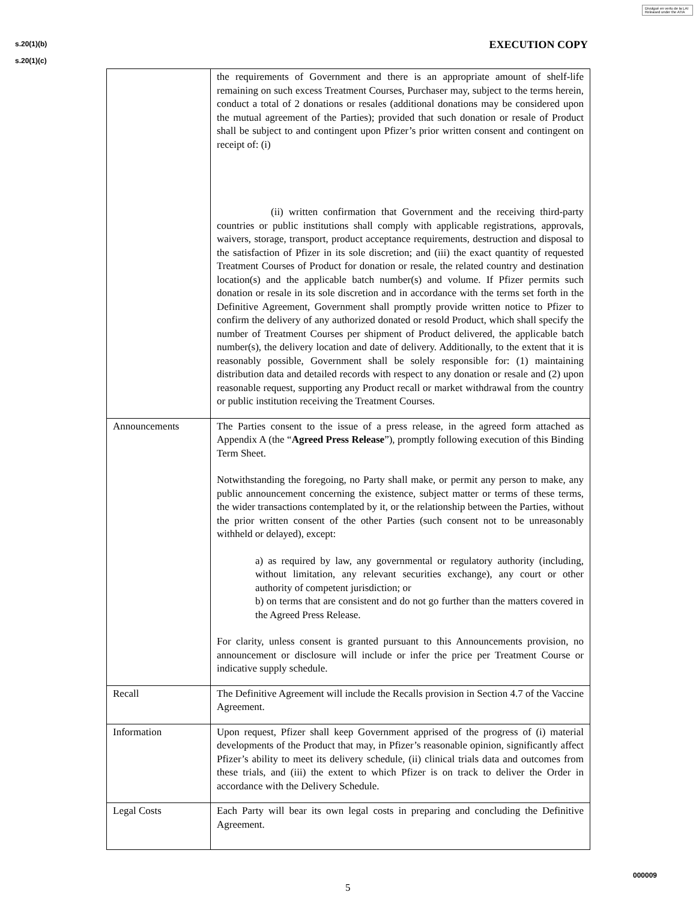Divulgué en vertu de la LAI Released under the ATIA
s.20(1)(b)
s.20(1)(c)
EXECUTION COPY
| | the requirements of Government and there is an appropriate amount of shelf-life remaining on such excess Treatment Courses, Purchaser may, subject to the terms herein, conduct a total of 2 donations or resales (additional donations may be considered upon the mutual agreement of the Parties); provided that such donation or resale of Product shall be subject to and contingent upon Pfizer’s prior written consent and contingent on receipt of: (i) (ii) written confirmation that Government and the receiving third-party countries or public institutions shall comply with applicable registrations, approvals, waivers, storage, transport, product acceptance requirements, destruction and disposal to the satisfaction of Pfizer in its sole discretion; and (iii) the exact quantity of requested Treatment Courses of Product for donation or resale, the related country and destination location(s) and the applicable batch number(s) and volume. If Pfizer permits such donation or resale in its sole discretion and in accordance with the terms set forth in the Definitive Agreement, Government shall promptly provide written notice to Pfizer to confirm the delivery of any authorized donated or resold Product, which shall specify the number of Treatment Courses per shipment of Product delivered, the applicable batch number(s), the delivery location and date of delivery. Additionally, to the extent that it is reasonably possible, Government shall be solely responsible for: (1) maintaining distribution data and detailed records with respect to any donation or resale and (2) upon reasonable request, supporting any Product recall or market withdrawal from the country or public institution receiving the Treatment Courses. |
| Announcements | The Parties consent to the issue of a press release, in the agreed form attached as Appendix A (the “ Agreed Press Release ”), promptly following execution of this Binding Term Sheet. Notwithstanding the foregoing, no Party shall make, or permit any person to make, any public announcement concerning the existence, subject matter or terms of these terms, the wider transactions contemplated by it, or the relationship between the Parties, without the prior written consent of the other Parties (such consent not to be unreasonably withheld or delayed), except: a) as required by law, any governmental or regulatory authority (including, without limitation, any relevant securities exchange), any court or other authority of competent jurisdiction; or b) on terms that are consistent and do not go further than the matters covered in the Agreed Press Release. For clarity, unless consent is granted pursuant to this Announcements provision, no announcement or disclosure will include or infer the price per Treatment Course or indicative supply schedule. |
| Recall | The Definitive Agreement will include the Recalls provision in Section 4.7 of the Vaccine Agreement. |
| Information | Upon request, Pfizer shall keep Government apprised of the progress of (i) material developments of the Product that may, in Pfizer’s reasonable opinion, significantly affect Pfizer’s ability to meet its delivery schedule, (ii) clinical trials data and outcomes from these trials, and (iii) the extent to which Pfizer is on track to deliver the Order in accordance with the Delivery Schedule. |
| Legal Costs | Each Party will bear its own legal costs in preparing and concluding the Definitive Agreement. |
000009
5